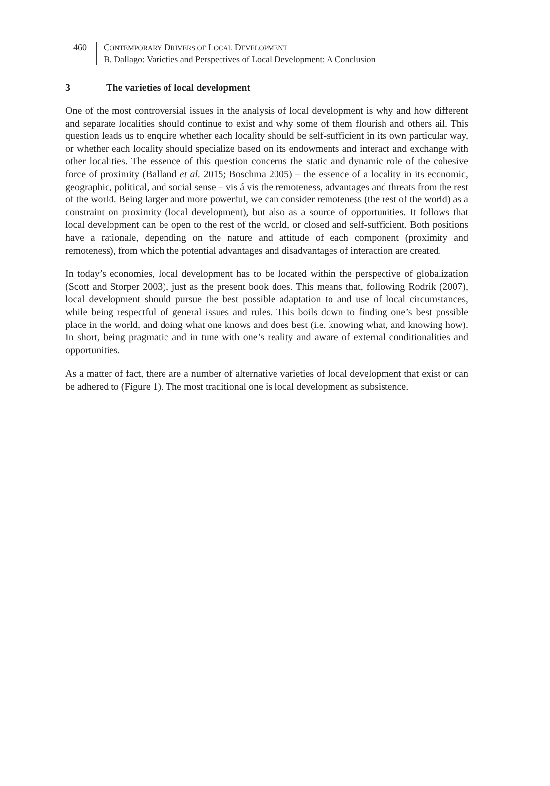460 CONTEMPORARY DRIVERS OF LOCAL DEVELOPMENT
B. Dallago: Varieties and Perspectives of Local Development: A Conclusion
3 The varieties of local development
One of the most controversial issues in the analysis of local development is why and how different and separate localities should continue to exist and why some of them flourish and others ail. This question leads us to enquire whether each locality should be self-sufficient in its own particular way, or whether each locality should specialize based on its endowments and interact and exchange with other localities. The essence of this question concerns the static and dynamic role of the cohesive force of proximity (Balland et al. 2015; Boschma 2005) – the essence of a locality in its economic, geographic, political, and social sense – vis á vis the remoteness, advantages and threats from the rest of the world. Being larger and more powerful, we can consider remoteness (the rest of the world) as a constraint on proximity (local development), but also as a source of opportunities. It follows that local development can be open to the rest of the world, or closed and self-sufficient. Both positions have a rationale, depending on the nature and attitude of each component (proximity and remoteness), from which the potential advantages and disadvantages of interaction are created.
In today’s economies, local development has to be located within the perspective of globalization (Scott and Storper 2003), just as the present book does. This means that, following Rodrik (2007), local development should pursue the best possible adaptation to and use of local circumstances, while being respectful of general issues and rules. This boils down to finding one’s best possible place in the world, and doing what one knows and does best (i.e. knowing what, and knowing how). In short, being pragmatic and in tune with one’s reality and aware of external conditionalities and opportunities.
As a matter of fact, there are a number of alternative varieties of local development that exist or can be adhered to (Figure 1). The most traditional one is local development as subsistence.